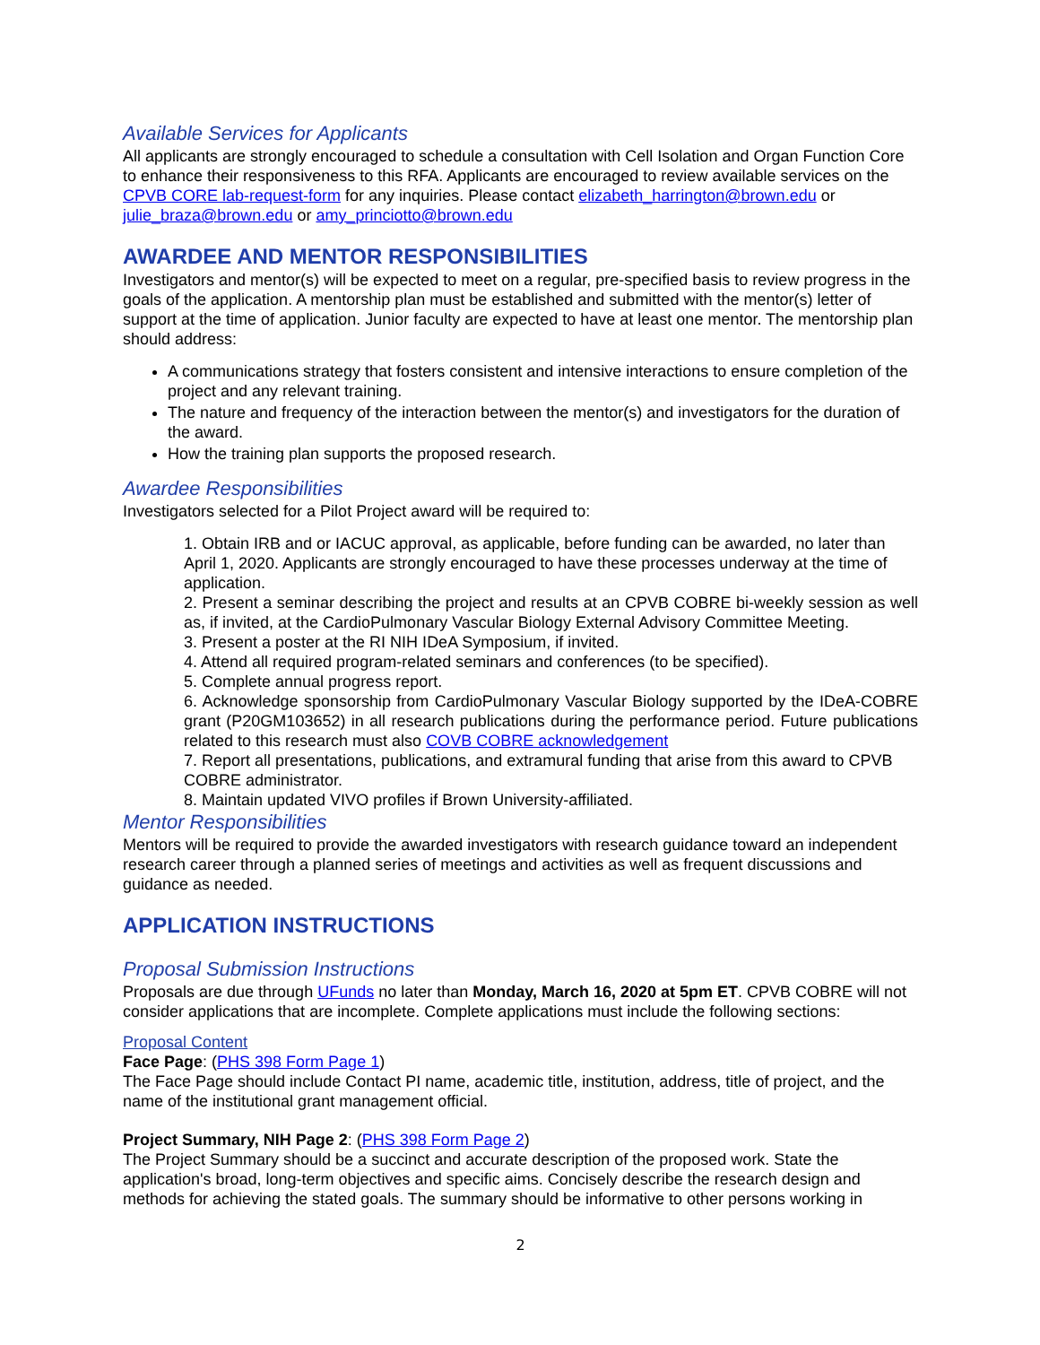Available Services for Applicants
All applicants are strongly encouraged to schedule a consultation with Cell Isolation and Organ Function Core to enhance their responsiveness to this RFA. Applicants are encouraged to review available services on the CPVB CORE lab-request-form for any inquiries. Please contact elizabeth_harrington@brown.edu or julie_braza@brown.edu or amy_princiotto@brown.edu
AWARDEE AND MENTOR RESPONSIBILITIES
Investigators and mentor(s) will be expected to meet on a regular, pre-specified basis to review progress in the goals of the application. A mentorship plan must be established and submitted with the mentor(s) letter of support at the time of application. Junior faculty are expected to have at least one mentor. The mentorship plan should address:
A communications strategy that fosters consistent and intensive interactions to ensure completion of the project and any relevant training.
The nature and frequency of the interaction between the mentor(s) and investigators for the duration of the award.
How the training plan supports the proposed research.
Awardee Responsibilities
Investigators selected for a Pilot Project award will be required to:
1. Obtain IRB and or IACUC approval, as applicable, before funding can be awarded, no later than April 1, 2020. Applicants are strongly encouraged to have these processes underway at the time of application.
2. Present a seminar describing the project and results at an CPVB COBRE bi-weekly session as well as, if invited, at the CardioPulmonary Vascular Biology External Advisory Committee Meeting.
3. Present a poster at the RI NIH IDeA Symposium, if invited.
4. Attend all required program-related seminars and conferences (to be specified).
5. Complete annual progress report.
6. Acknowledge sponsorship from CardioPulmonary Vascular Biology supported by the IDeA-COBRE grant (P20GM103652) in all research publications during the performance period. Future publications related to this research must also COVB COBRE acknowledgement
7. Report all presentations, publications, and extramural funding that arise from this award to CPVB COBRE administrator.
8. Maintain updated VIVO profiles if Brown University-affiliated.
Mentor Responsibilities
Mentors will be required to provide the awarded investigators with research guidance toward an independent research career through a planned series of meetings and activities as well as frequent discussions and guidance as needed.
APPLICATION INSTRUCTIONS
Proposal Submission Instructions
Proposals are due through UFunds no later than Monday, March 16, 2020 at 5pm ET. CPVB COBRE will not consider applications that are incomplete. Complete applications must include the following sections:
Proposal Content
Face Page: (PHS 398 Form Page 1)
The Face Page should include Contact PI name, academic title, institution, address, title of project, and the name of the institutional grant management official.
Project Summary, NIH Page 2: (PHS 398 Form Page 2)
The Project Summary should be a succinct and accurate description of the proposed work. State the application's broad, long-term objectives and specific aims. Concisely describe the research design and methods for achieving the stated goals. The summary should be informative to other persons working in
2